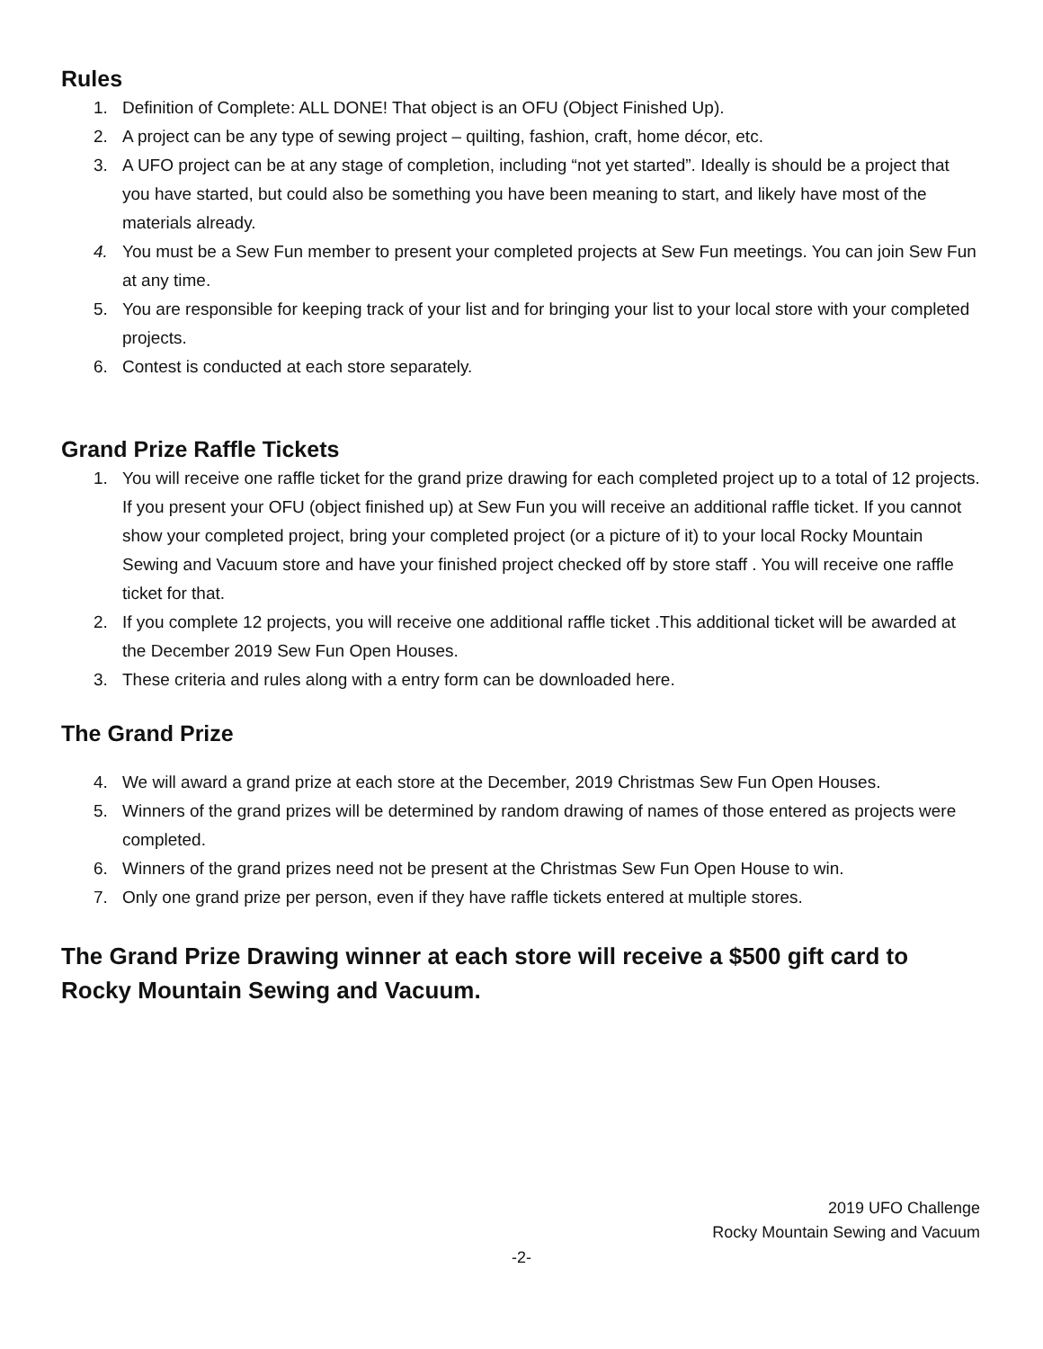Rules
1. Definition of Complete: ALL DONE! That object is an OFU (Object Finished Up).
2. A project can be any type of sewing project – quilting, fashion, craft, home décor, etc.
3. A UFO project can be at any stage of completion, including “not yet started”. Ideally is should be a project that you have started, but could also be something you have been meaning to start, and likely have most of the materials already.
4. You must be a Sew Fun member to present your completed projects at Sew Fun meetings. You can join Sew Fun at any time.
5. You are responsible for keeping track of your list and for bringing your list to your local store with your completed projects.
6. Contest is conducted at each store separately.
Grand Prize Raffle Tickets
1. You will receive one raffle ticket for the grand prize drawing for each completed project up to a total of 12 projects. If you present your OFU (object finished up) at Sew Fun you will receive an additional raffle ticket. If you cannot show your completed project, bring your completed project (or a picture of it) to your local Rocky Mountain Sewing and Vacuum store and have your finished project checked off by store staff . You will receive one raffle ticket for that.
2. If you complete 12 projects, you will receive one additional raffle ticket .This additional ticket will be awarded at the December 2019 Sew Fun Open Houses.
3. These criteria and rules along with a entry form can be downloaded here.
The Grand Prize
4. We will award a grand prize at each store at the December, 2019 Christmas Sew Fun Open Houses.
5. Winners of the grand prizes will be determined by random drawing of names of those entered as projects were completed.
6. Winners of the grand prizes need not be present at the Christmas Sew Fun Open House to win.
7. Only one grand prize per person, even if they have raffle tickets entered at multiple stores.
The Grand Prize Drawing winner at each store will receive a $500 gift card to Rocky Mountain Sewing and Vacuum.
2019 UFO Challenge
Rocky Mountain Sewing and Vacuum
-2-